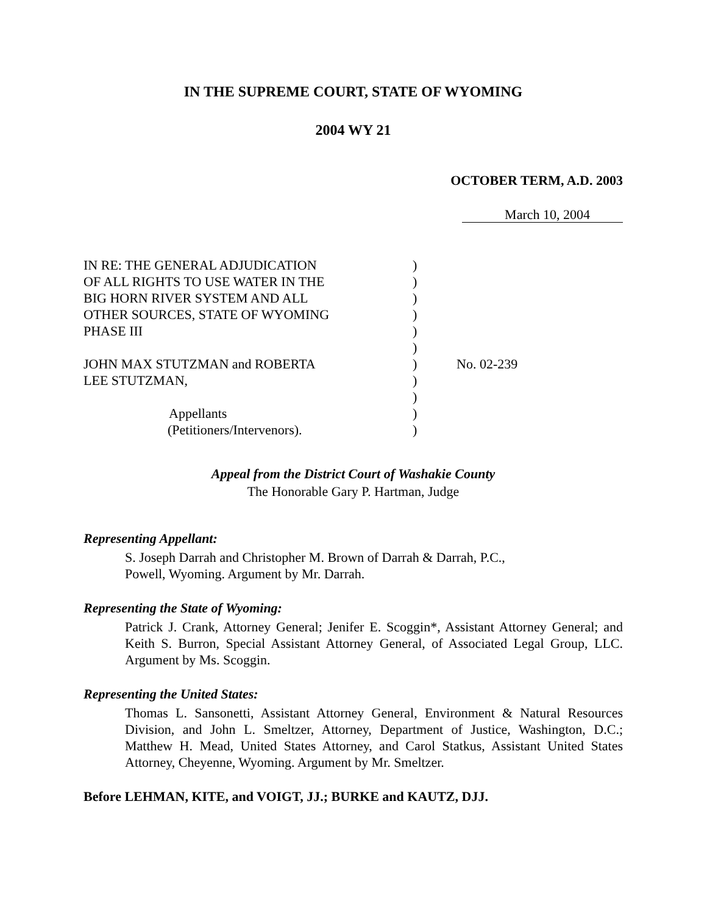IN THE SUPREME COURT, STATE OF WYOMING
2004 WY 21
OCTOBER TERM, A.D. 2003
March 10, 2004
IN RE: THE GENERAL ADJUDICATION
OF ALL RIGHTS TO USE WATER IN THE
BIG HORN RIVER SYSTEM AND ALL
OTHER SOURCES, STATE OF WYOMING
PHASE III
JOHN MAX STUTZMAN and ROBERTA
LEE STUTZMAN,
Appellants
(Petitioners/Intervenors).
)
)
)
)
)
)
)
)
)
)
)
No. 02-239
Appeal from the District Court of Washakie County
The Honorable Gary P. Hartman, Judge
Representing Appellant:
S. Joseph Darrah and Christopher M. Brown of Darrah & Darrah, P.C.,
Powell, Wyoming. Argument by Mr. Darrah.
Representing the State of Wyoming:
Patrick J. Crank, Attorney General; Jenifer E. Scoggin*, Assistant Attorney General; and Keith S. Burron, Special Assistant Attorney General, of Associated Legal Group, LLC. Argument by Ms. Scoggin.
Representing the United States:
Thomas L. Sansonetti, Assistant Attorney General, Environment & Natural Resources Division, and John L. Smeltzer, Attorney, Department of Justice, Washington, D.C.; Matthew H. Mead, United States Attorney, and Carol Statkus, Assistant United States Attorney, Cheyenne, Wyoming. Argument by Mr. Smeltzer.
Before LEHMAN, KITE, and VOIGT, JJ.; BURKE and KAUTZ, DJJ.